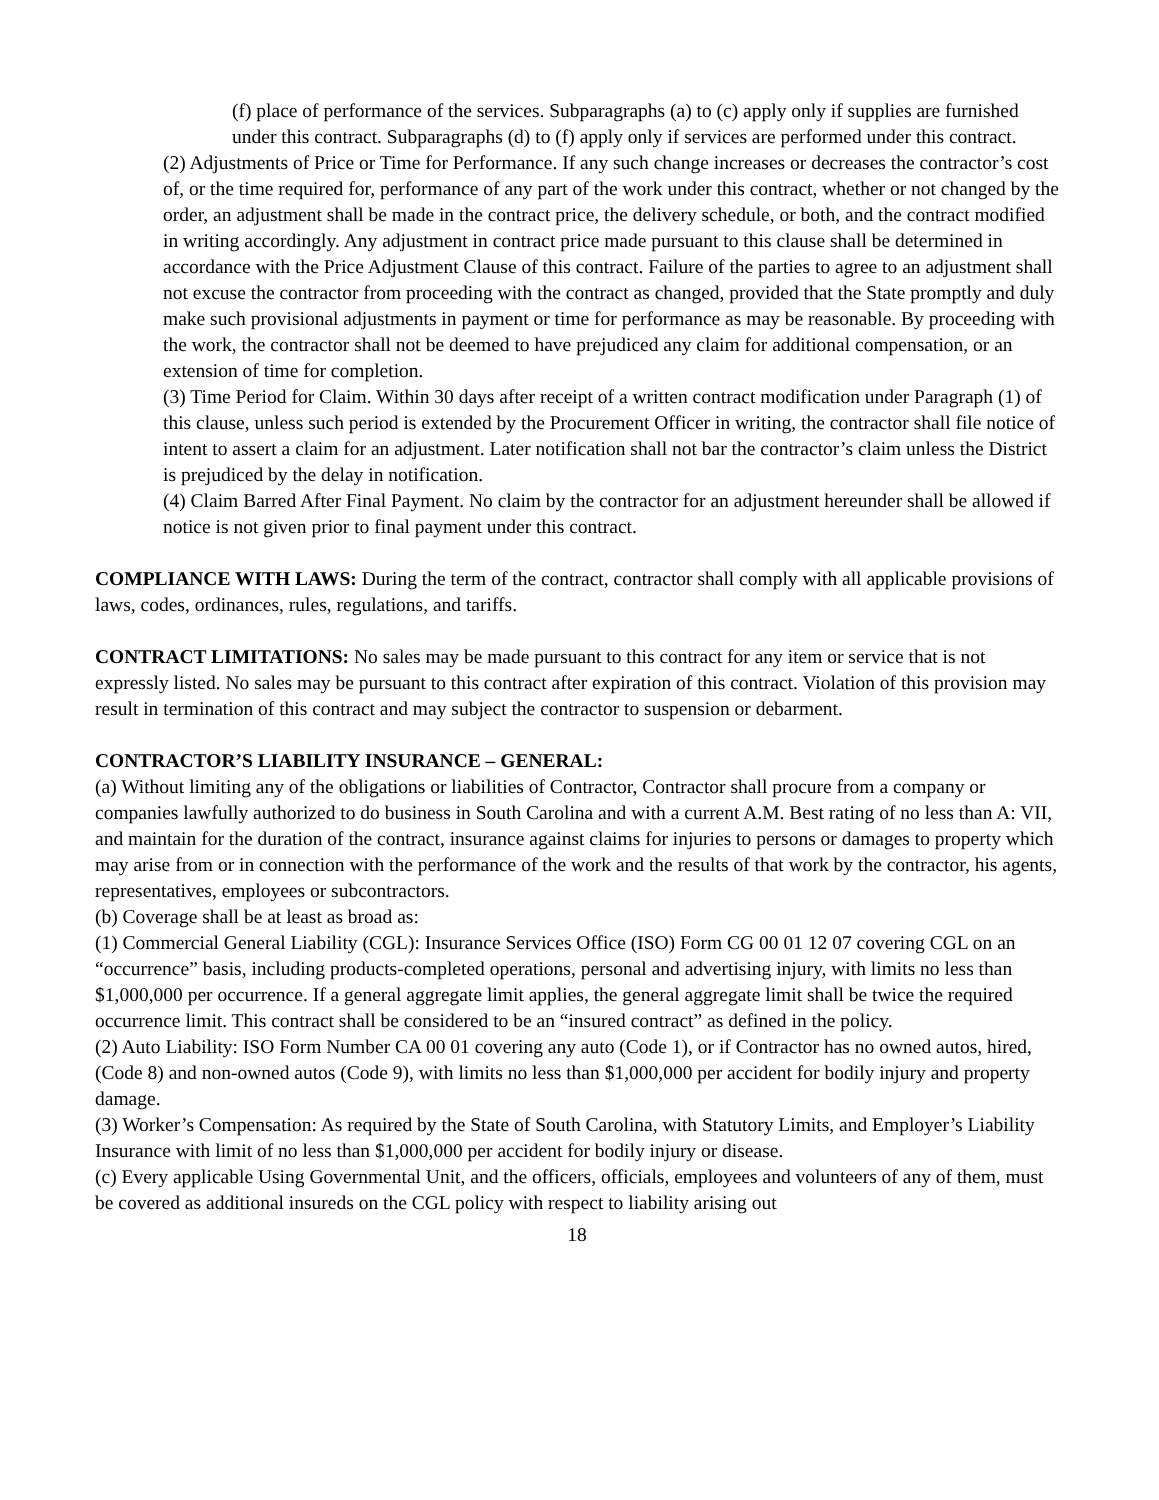(f) place of performance of the services. Subparagraphs (a) to (c) apply only if supplies are furnished under this contract. Subparagraphs (d) to (f) apply only if services are performed under this contract.
(2) Adjustments of Price or Time for Performance. If any such change increases or decreases the contractor’s cost of, or the time required for, performance of any part of the work under this contract, whether or not changed by the order, an adjustment shall be made in the contract price, the delivery schedule, or both, and the contract modified in writing accordingly. Any adjustment in contract price made pursuant to this clause shall be determined in accordance with the Price Adjustment Clause of this contract. Failure of the parties to agree to an adjustment shall not excuse the contractor from proceeding with the contract as changed, provided that the State promptly and duly make such provisional adjustments in payment or time for performance as may be reasonable. By proceeding with the work, the contractor shall not be deemed to have prejudiced any claim for additional compensation, or an extension of time for completion.
(3) Time Period for Claim. Within 30 days after receipt of a written contract modification under Paragraph (1) of this clause, unless such period is extended by the Procurement Officer in writing, the contractor shall file notice of intent to assert a claim for an adjustment. Later notification shall not bar the contractor’s claim unless the District is prejudiced by the delay in notification.
(4) Claim Barred After Final Payment. No claim by the contractor for an adjustment hereunder shall be allowed if notice is not given prior to final payment under this contract.
COMPLIANCE WITH LAWS: During the term of the contract, contractor shall comply with all applicable provisions of laws, codes, ordinances, rules, regulations, and tariffs.
CONTRACT LIMITATIONS: No sales may be made pursuant to this contract for any item or service that is not expressly listed. No sales may be pursuant to this contract after expiration of this contract. Violation of this provision may result in termination of this contract and may subject the contractor to suspension or debarment.
CONTRACTOR’S LIABILITY INSURANCE – GENERAL:
(a) Without limiting any of the obligations or liabilities of Contractor, Contractor shall procure from a company or companies lawfully authorized to do business in South Carolina and with a current A.M. Best rating of no less than A: VII, and maintain for the duration of the contract, insurance against claims for injuries to persons or damages to property which may arise from or in connection with the performance of the work and the results of that work by the contractor, his agents, representatives, employees or subcontractors.
(b) Coverage shall be at least as broad as:
(1) Commercial General Liability (CGL): Insurance Services Office (ISO) Form CG 00 01 12 07 covering CGL on an “occurrence” basis, including products-completed operations, personal and advertising injury, with limits no less than $1,000,000 per occurrence. If a general aggregate limit applies, the general aggregate limit shall be twice the required occurrence limit. This contract shall be considered to be an “insured contract” as defined in the policy.
(2) Auto Liability: ISO Form Number CA 00 01 covering any auto (Code 1), or if Contractor has no owned autos, hired, (Code 8) and non-owned autos (Code 9), with limits no less than $1,000,000 per accident for bodily injury and property damage.
(3) Worker’s Compensation: As required by the State of South Carolina, with Statutory Limits, and Employer’s Liability Insurance with limit of no less than $1,000,000 per accident for bodily injury or disease.
(c) Every applicable Using Governmental Unit, and the officers, officials, employees and volunteers of any of them, must be covered as additional insureds on the CGL policy with respect to liability arising out
18